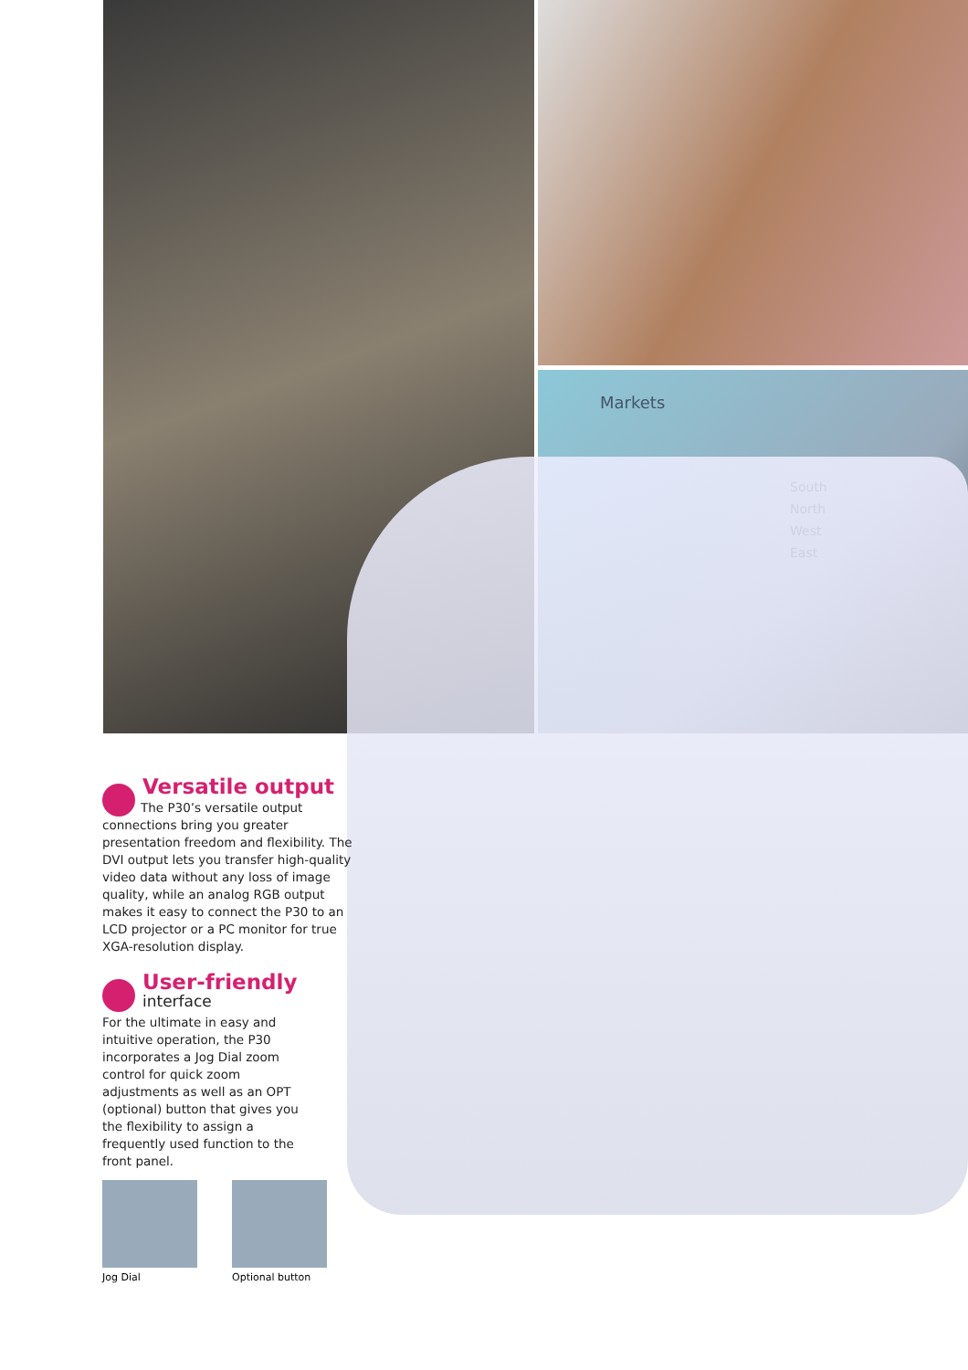Markets
South
North
West
East
Versatile output
The P30’s versatile output connections bring you greater presentation freedom and flexibility. The DVI output lets you transfer high-quality video data without any loss of image quality, while an analog RGB output makes it easy to connect the P30 to an LCD projector or a PC monitor for true XGA-resolution display.
User-friendly interface
For the ultimate in easy and intuitive operation, the P30 incorporates a Jog Dial zoom control for quick zoom adjustments as well as an OPT (optional) button that gives you the flexibility to assign a frequently used function to the front panel.
Jog Dial Optional button